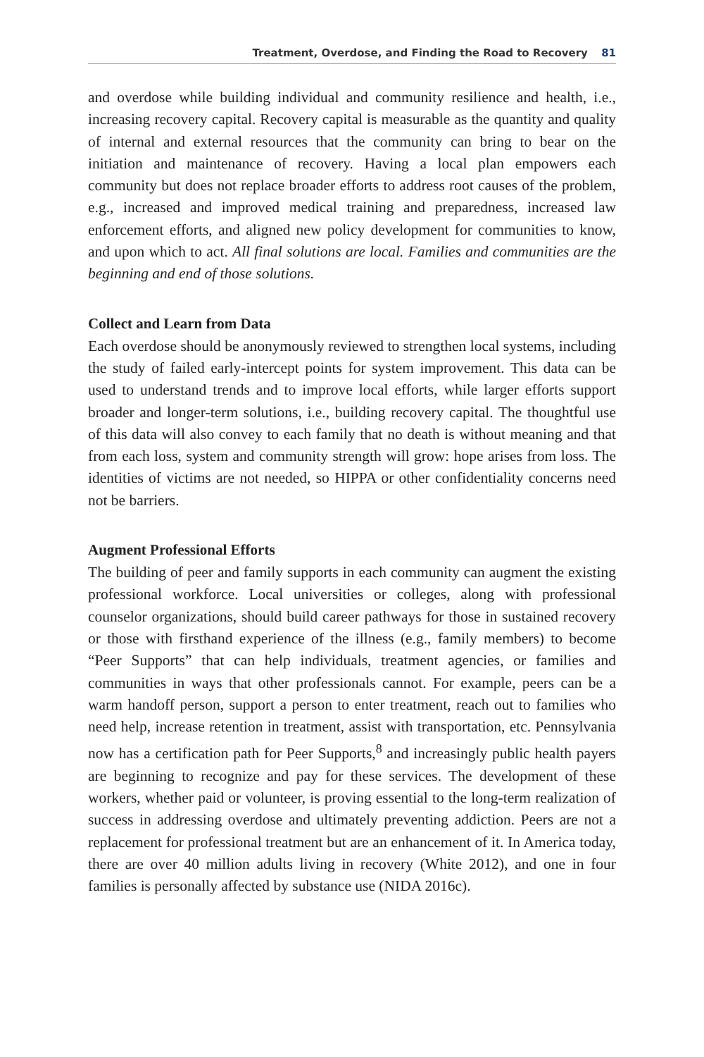Treatment, Overdose, and Finding the Road to Recovery 81
and overdose while building individual and community resilience and health, i.e., increasing recovery capital. Recovery capital is measurable as the quantity and quality of internal and external resources that the community can bring to bear on the initiation and maintenance of recovery. Having a local plan empowers each community but does not replace broader efforts to address root causes of the problem, e.g., increased and improved medical training and preparedness, increased law enforcement efforts, and aligned new policy development for communities to know, and upon which to act. All final solutions are local. Families and communities are the beginning and end of those solutions.
Collect and Learn from Data
Each overdose should be anonymously reviewed to strengthen local systems, including the study of failed early-intercept points for system improvement. This data can be used to understand trends and to improve local efforts, while larger efforts support broader and longer-term solutions, i.e., building recovery capital. The thoughtful use of this data will also convey to each family that no death is without meaning and that from each loss, system and community strength will grow: hope arises from loss. The identities of victims are not needed, so HIPPA or other confidentiality concerns need not be barriers.
Augment Professional Efforts
The building of peer and family supports in each community can augment the existing professional workforce. Local universities or colleges, along with professional counselor organizations, should build career pathways for those in sustained recovery or those with firsthand experience of the illness (e.g., family members) to become “Peer Supports” that can help individuals, treatment agencies, or families and communities in ways that other professionals cannot. For example, peers can be a warm handoff person, support a person to enter treatment, reach out to families who need help, increase retention in treatment, assist with transportation, etc. Pennsylvania now has a certification path for Peer Supports,<sup>8</sup> and increasingly public health payers are beginning to recognize and pay for these services. The development of these workers, whether paid or volunteer, is proving essential to the long-term realization of success in addressing overdose and ultimately preventing addiction. Peers are not a replacement for professional treatment but are an enhancement of it. In America today, there are over 40 million adults living in recovery (White 2012), and one in four families is personally affected by substance use (NIDA 2016c).